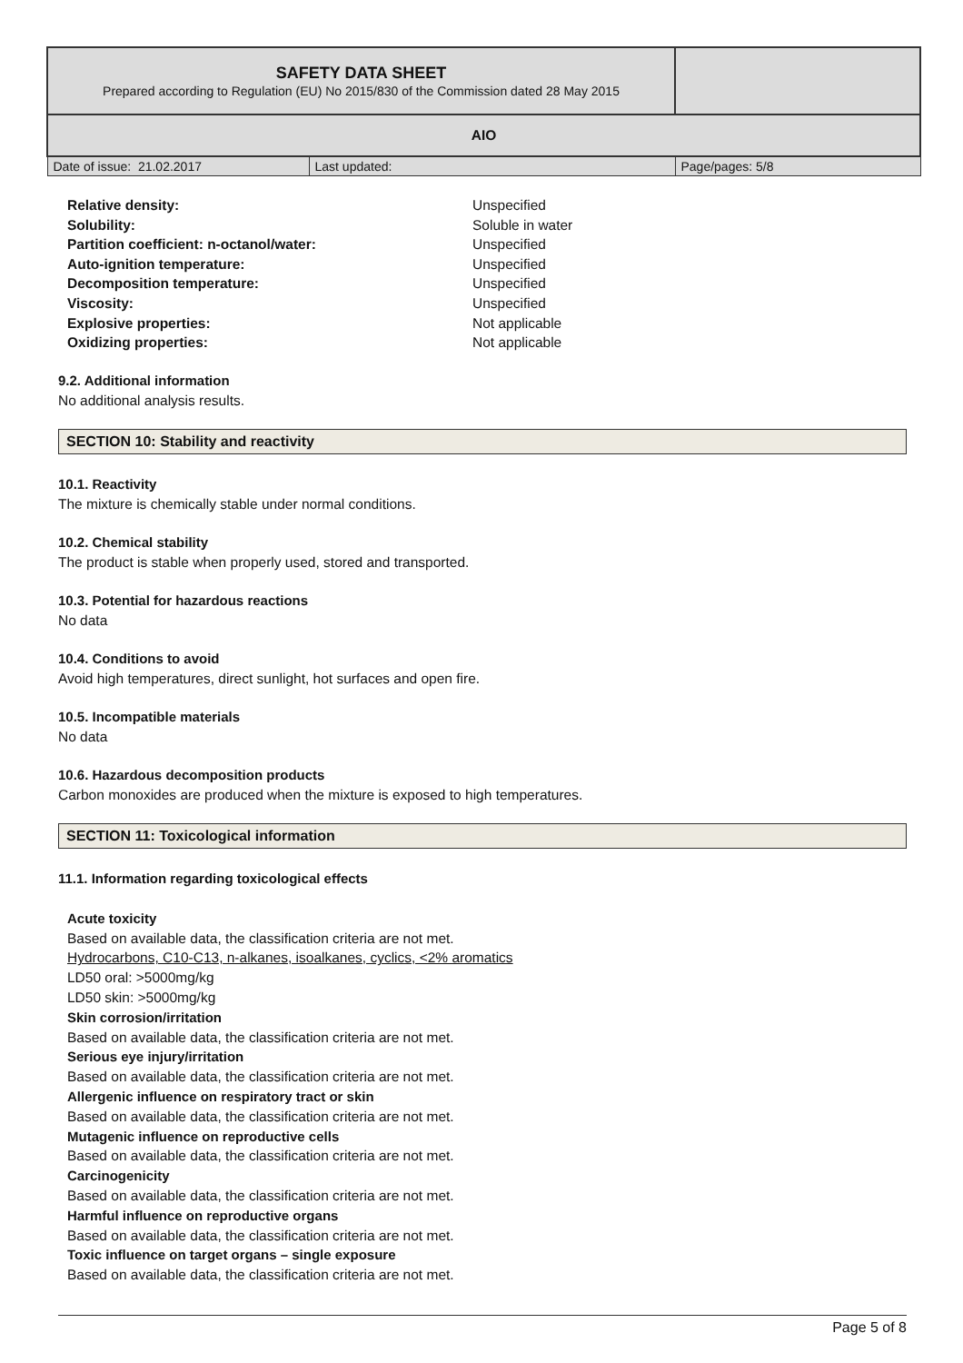| SAFETY DATA SHEET Prepared according to Regulation (EU) No 2015/830 of the Commission dated 28 May 2015 | | |
| AIO | | |
| Date of issue: 21.02.2017 | Last updated: | Page/pages: 5/8 |
Relative density: Unspecified Solubility: Soluble in water Partition coefficient: n-octanol/water: Unspecified Auto-ignition temperature: Unspecified Decomposition temperature: Unspecified Viscosity: Unspecified Explosive properties: Not applicable Oxidizing properties: Not applicable
9.2. Additional information
No additional analysis results.
SECTION 10: Stability and reactivity
10.1. Reactivity
The mixture is chemically stable under normal conditions.
10.2. Chemical stability
The product is stable when properly used, stored and transported.
10.3. Potential for hazardous reactions
No data
10.4. Conditions to avoid
Avoid high temperatures, direct sunlight, hot surfaces and open fire.
10.5. Incompatible materials
No data
10.6. Hazardous decomposition products
Carbon monoxides are produced when the mixture is exposed to high temperatures.
SECTION 11: Toxicological information
11.1. Information regarding toxicological effects
Acute toxicity
Based on available data, the classification criteria are not met.
Hydrocarbons, C10-C13, n-alkanes, isoalkanes, cyclics, <2% aromatics
LD50 oral: >5000mg/kg
LD50 skin: >5000mg/kg
Skin corrosion/irritation
Based on available data, the classification criteria are not met.
Serious eye injury/irritation
Based on available data, the classification criteria are not met.
Allergenic influence on respiratory tract or skin
Based on available data, the classification criteria are not met.
Mutagenic influence on reproductive cells
Based on available data, the classification criteria are not met.
Carcinogenicity
Based on available data, the classification criteria are not met.
Harmful influence on reproductive organs
Based on available data, the classification criteria are not met.
Toxic influence on target organs – single exposure
Based on available data, the classification criteria are not met.
Page 5 of 8